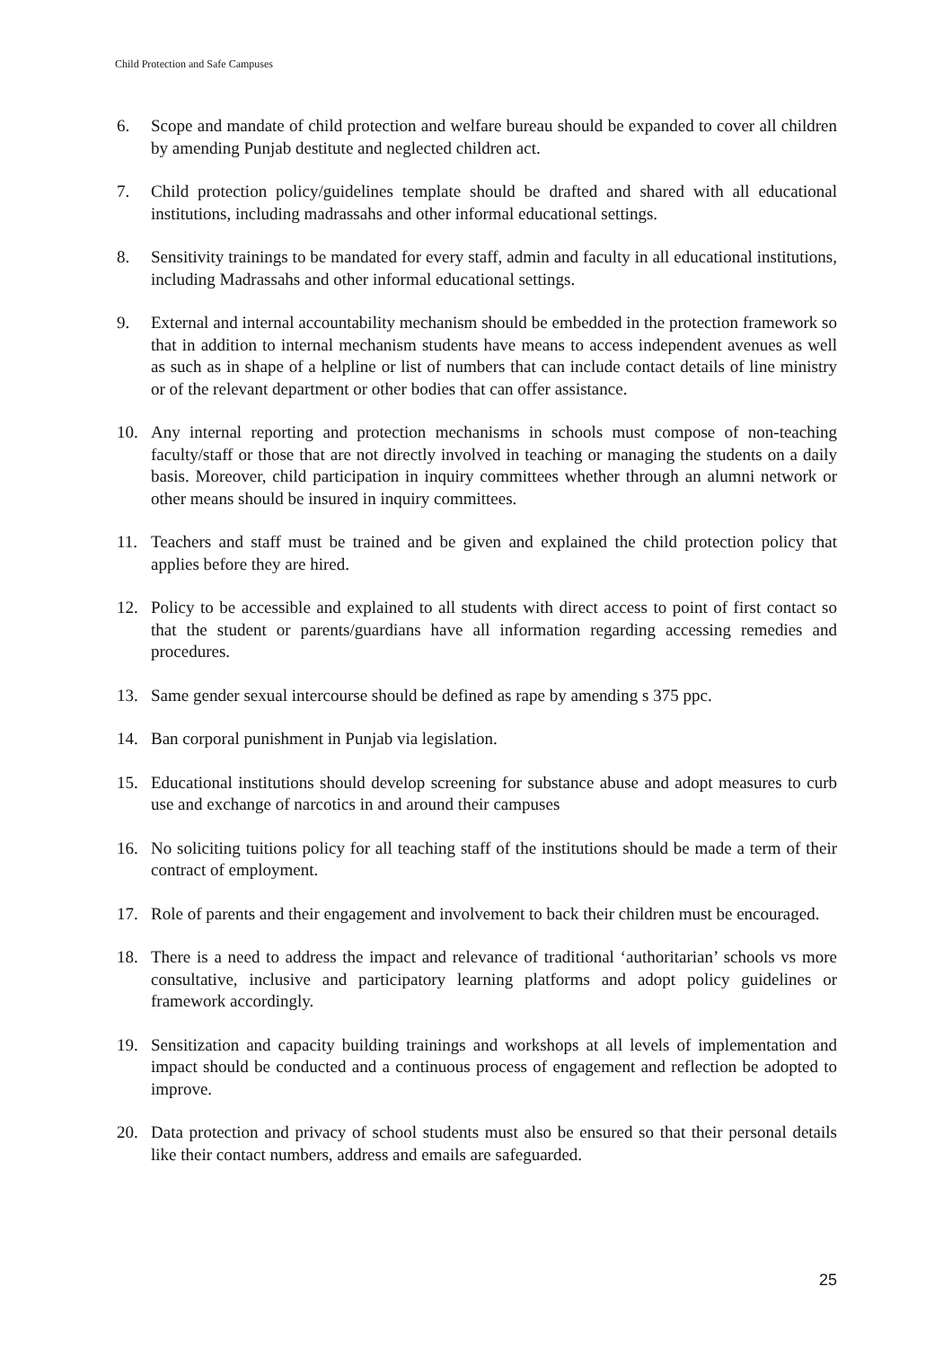Child Protection and Safe Campuses
6. Scope and mandate of child protection and welfare bureau should be expanded to cover all children by amending Punjab destitute and neglected children act.
7. Child protection policy/guidelines template should be drafted and shared with all educational institutions, including madrassahs and other informal educational settings.
8. Sensitivity trainings to be mandated for every staff, admin and faculty in all educational institutions, including Madrassahs and other informal educational settings.
9. External and internal accountability mechanism should be embedded in the protection framework so that in addition to internal mechanism students have means to access independent avenues as well as such as in shape of a helpline or list of numbers that can include contact details of line ministry or of the relevant department or other bodies that can offer assistance.
10. Any internal reporting and protection mechanisms in schools must compose of non-teaching faculty/staff or those that are not directly involved in teaching or managing the students on a daily basis. Moreover, child participation in inquiry committees whether through an alumni network or other means should be insured in inquiry committees.
11. Teachers and staff must be trained and be given and explained the child protection policy that applies before they are hired.
12. Policy to be accessible and explained to all students with direct access to point of first contact so that the student or parents/guardians have all information regarding accessing remedies and procedures.
13. Same gender sexual intercourse should be defined as rape by amending s 375 ppc.
14. Ban corporal punishment in Punjab via legislation.
15. Educational institutions should develop screening for substance abuse and adopt measures to curb use and exchange of narcotics in and around their campuses
16. No soliciting tuitions policy for all teaching staff of the institutions should be made a term of their contract of employment.
17. Role of parents and their engagement and involvement to back their children must be encouraged.
18. There is a need to address the impact and relevance of traditional ‘authoritarian’ schools vs more consultative, inclusive and participatory learning platforms and adopt policy guidelines or framework accordingly.
19. Sensitization and capacity building trainings and workshops at all levels of implementation and impact should be conducted and a continuous process of engagement and reflection be adopted to improve.
20. Data protection and privacy of school students must also be ensured so that their personal details like their contact numbers, address and emails are safeguarded.
25